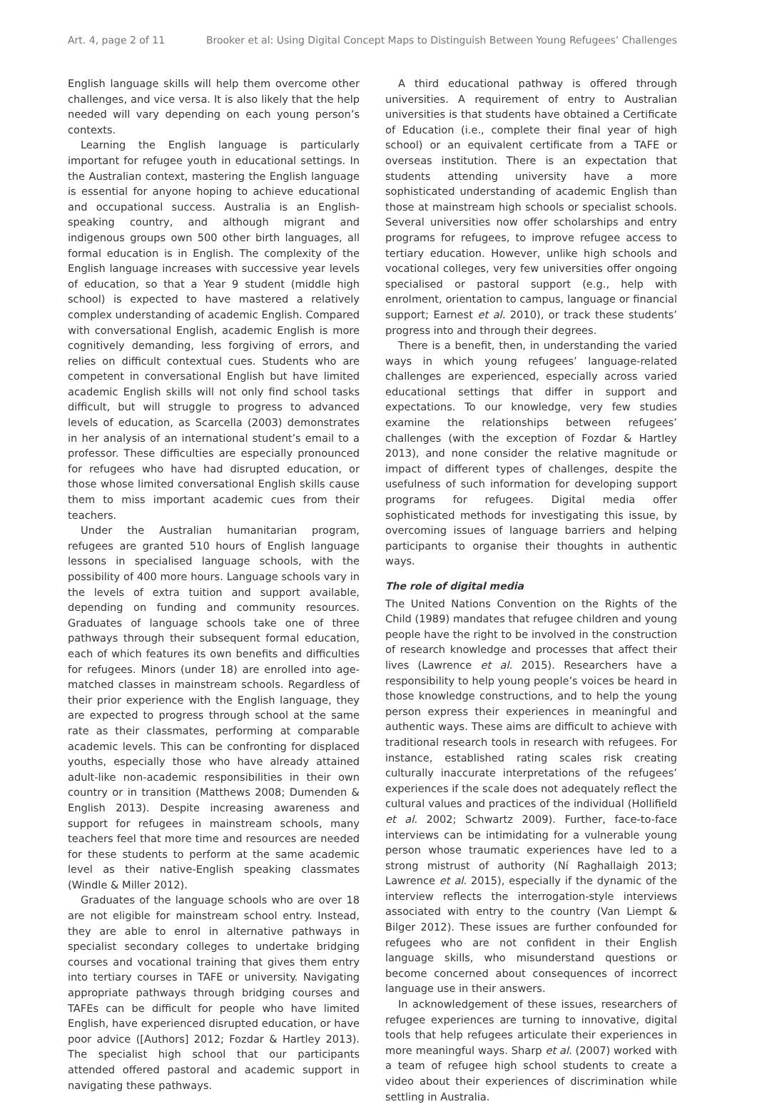Art. 4, page 2 of 11 Brooker et al: Using Digital Concept Maps to Distinguish Between Young Refugees’ Challenges
English language skills will help them overcome other challenges, and vice versa. It is also likely that the help needed will vary depending on each young person’s contexts.
Learning the English language is particularly important for refugee youth in educational settings. In the Australian context, mastering the English language is essential for anyone hoping to achieve educational and occupational success. Australia is an English-speaking country, and although migrant and indigenous groups own 500 other birth languages, all formal education is in English. The complexity of the English language increases with successive year levels of education, so that a Year 9 student (middle high school) is expected to have mastered a relatively complex understanding of academic English. Compared with conversational English, academic English is more cognitively demanding, less forgiving of errors, and relies on difficult contextual cues. Students who are competent in conversational English but have limited academic English skills will not only find school tasks difficult, but will struggle to progress to advanced levels of education, as Scarcella (2003) demonstrates in her analysis of an international student’s email to a professor. These difficulties are especially pronounced for refugees who have had disrupted education, or those whose limited conversational English skills cause them to miss important academic cues from their teachers.
Under the Australian humanitarian program, refugees are granted 510 hours of English language lessons in specialised language schools, with the possibility of 400 more hours. Language schools vary in the levels of extra tuition and support available, depending on funding and community resources. Graduates of language schools take one of three pathways through their subsequent formal education, each of which features its own benefits and difficulties for refugees. Minors (under 18) are enrolled into age-matched classes in mainstream schools. Regardless of their prior experience with the English language, they are expected to progress through school at the same rate as their classmates, performing at comparable academic levels. This can be confronting for displaced youths, especially those who have already attained adult-like non-academic responsibilities in their own country or in transition (Matthews 2008; Dumenden & English 2013). Despite increasing awareness and support for refugees in mainstream schools, many teachers feel that more time and resources are needed for these students to perform at the same academic level as their native-English speaking classmates (Windle & Miller 2012).
Graduates of the language schools who are over 18 are not eligible for mainstream school entry. Instead, they are able to enrol in alternative pathways in specialist secondary colleges to undertake bridging courses and vocational training that gives them entry into tertiary courses in TAFE or university. Navigating appropriate pathways through bridging courses and TAFEs can be difficult for people who have limited English, have experienced disrupted education, or have poor advice ([Authors] 2012; Fozdar & Hartley 2013). The specialist high school that our participants attended offered pastoral and academic support in navigating these pathways.
A third educational pathway is offered through universities. A requirement of entry to Australian universities is that students have obtained a Certificate of Education (i.e., complete their final year of high school) or an equivalent certificate from a TAFE or overseas institution. There is an expectation that students attending university have a more sophisticated understanding of academic English than those at mainstream high schools or specialist schools. Several universities now offer scholarships and entry programs for refugees, to improve refugee access to tertiary education. However, unlike high schools and vocational colleges, very few universities offer ongoing specialised or pastoral support (e.g., help with enrolment, orientation to campus, language or financial support; Earnest et al. 2010), or track these students’ progress into and through their degrees.
There is a benefit, then, in understanding the varied ways in which young refugees’ language-related challenges are experienced, especially across varied educational settings that differ in support and expectations. To our knowledge, very few studies examine the relationships between refugees’ challenges (with the exception of Fozdar & Hartley 2013), and none consider the relative magnitude or impact of different types of challenges, despite the usefulness of such information for developing support programs for refugees. Digital media offer sophisticated methods for investigating this issue, by overcoming issues of language barriers and helping participants to organise their thoughts in authentic ways.
The role of digital media
The United Nations Convention on the Rights of the Child (1989) mandates that refugee children and young people have the right to be involved in the construction of research knowledge and processes that affect their lives (Lawrence et al. 2015). Researchers have a responsibility to help young people’s voices be heard in those knowledge constructions, and to help the young person express their experiences in meaningful and authentic ways. These aims are difficult to achieve with traditional research tools in research with refugees. For instance, established rating scales risk creating culturally inaccurate interpretations of the refugees’ experiences if the scale does not adequately reflect the cultural values and practices of the individual (Hollifield et al. 2002; Schwartz 2009). Further, face-to-face interviews can be intimidating for a vulnerable young person whose traumatic experiences have led to a strong mistrust of authority (Ní Raghallaigh 2013; Lawrence et al. 2015), especially if the dynamic of the interview reflects the interrogation-style interviews associated with entry to the country (Van Liempt & Bilger 2012). These issues are further confounded for refugees who are not confident in their English language skills, who misunderstand questions or become concerned about consequences of incorrect language use in their answers.
In acknowledgement of these issues, researchers of refugee experiences are turning to innovative, digital tools that help refugees articulate their experiences in more meaningful ways. Sharp et al. (2007) worked with a team of refugee high school students to create a video about their experiences of discrimination while settling in Australia.